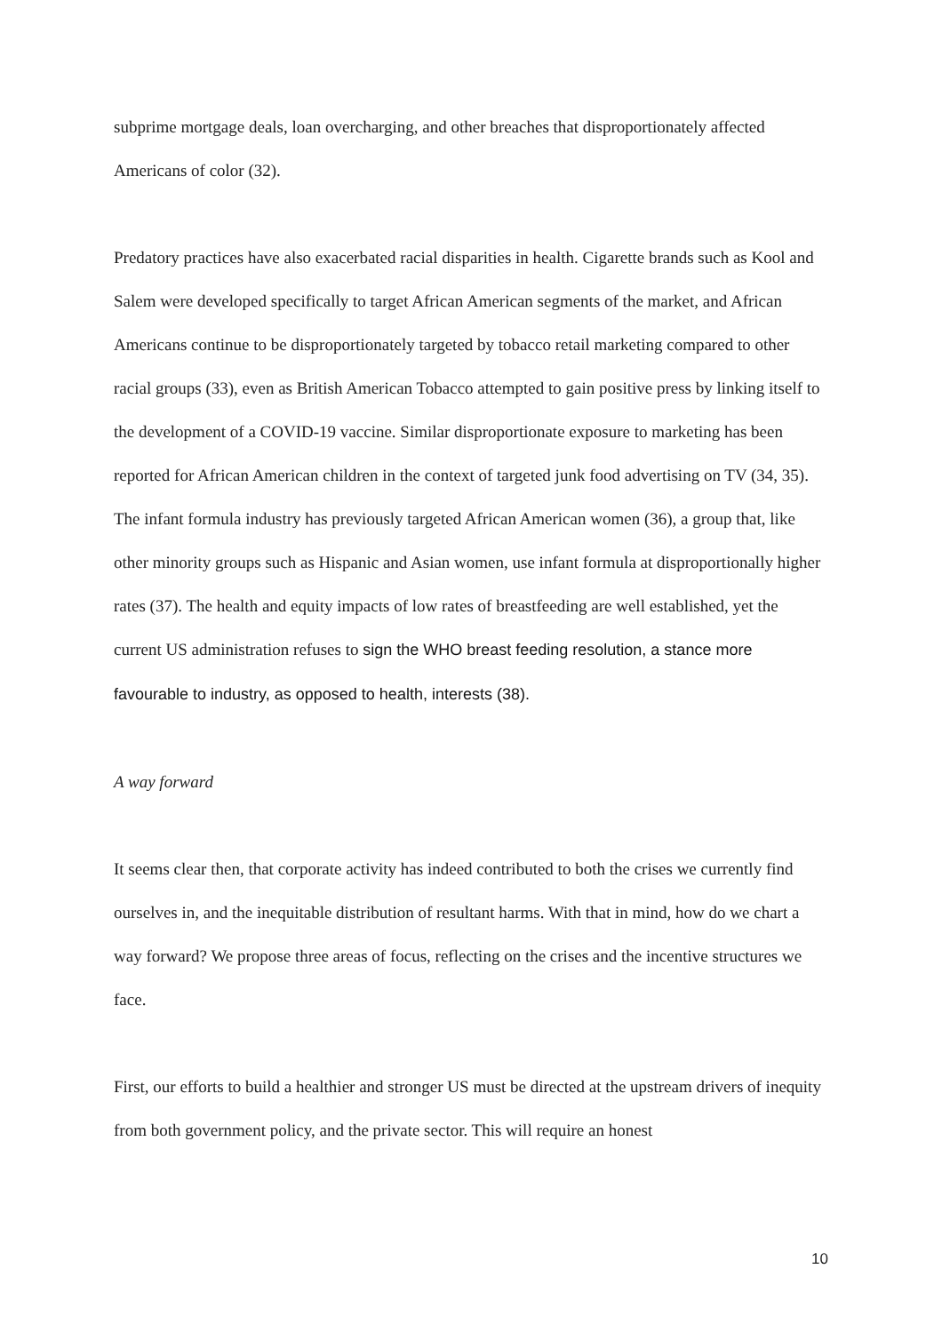subprime mortgage deals, loan overcharging, and other breaches that disproportionately affected Americans of color (32).
Predatory practices have also exacerbated racial disparities in health. Cigarette brands such as Kool and Salem were developed specifically to target African American segments of the market, and African Americans continue to be disproportionately targeted by tobacco retail marketing compared to other racial groups (33), even as British American Tobacco attempted to gain positive press by linking itself to the development of a COVID-19 vaccine. Similar disproportionate exposure to marketing has been reported for African American children in the context of targeted junk food advertising on TV (34, 35). The infant formula industry has previously targeted African American women (36), a group that, like other minority groups such as Hispanic and Asian women, use infant formula at disproportionally higher rates (37). The health and equity impacts of low rates of breastfeeding are well established, yet the current US administration refuses to sign the WHO breast feeding resolution, a stance more favourable to industry, as opposed to health, interests (38).
A way forward
It seems clear then, that corporate activity has indeed contributed to both the crises we currently find ourselves in, and the inequitable distribution of resultant harms. With that in mind, how do we chart a way forward? We propose three areas of focus, reflecting on the crises and the incentive structures we face.
First, our efforts to build a healthier and stronger US must be directed at the upstream drivers of inequity from both government policy, and the private sector. This will require an honest
10